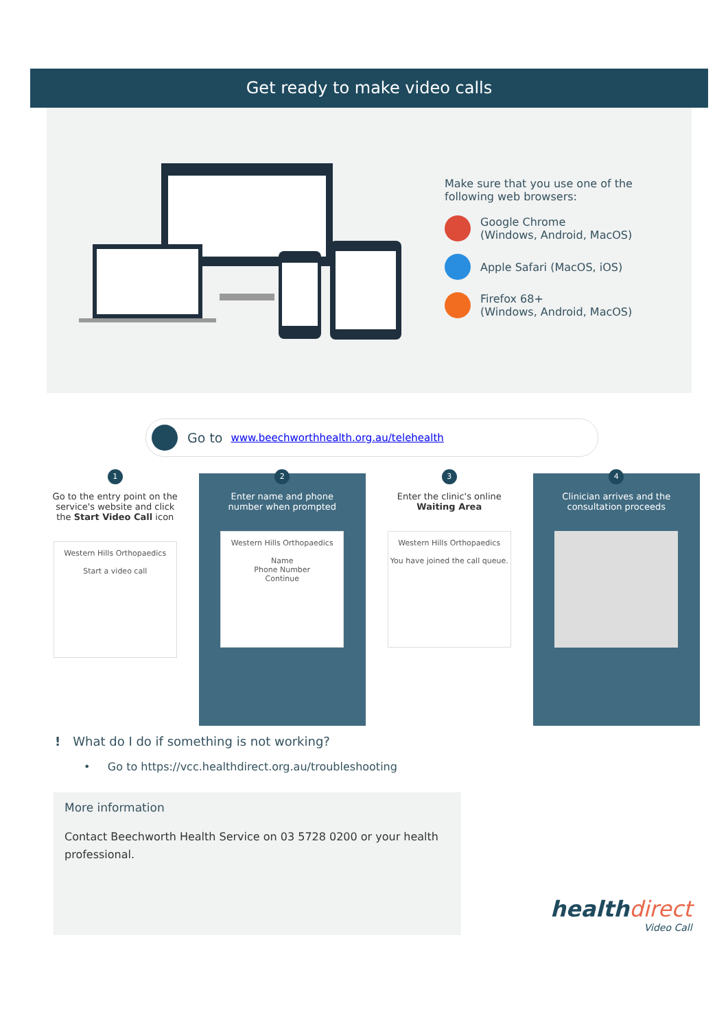Get ready to make video calls
Make sure that you use one of the following web browsers:
Google Chrome
(Windows, Android, MacOS)
Apple Safari (MacOS, iOS)
Firefox 68+
(Windows, Android, MacOS)
Go to www.beechworthhealth.org.au/telehealth
1
Go to the entry point on the
service's website and click
the Start Video Call icon
Western Hills Orthopaedics
Start a video call
2
Enter name and phone
number when prompted
Western Hills Orthopaedics
Name
Phone Number
Continue
3
Enter the clinic's online
Waiting Area
Western Hills Orthopaedics
You have joined the call queue.
4
Clinician arrives and the
consultation proceeds
! What do I do if something is not working?
• Go to https://vcc.healthdirect.org.au/troubleshooting
More information
Contact Beechworth Health Service on 03 5728 0200 or your health professional.
healthdirect
Video Call